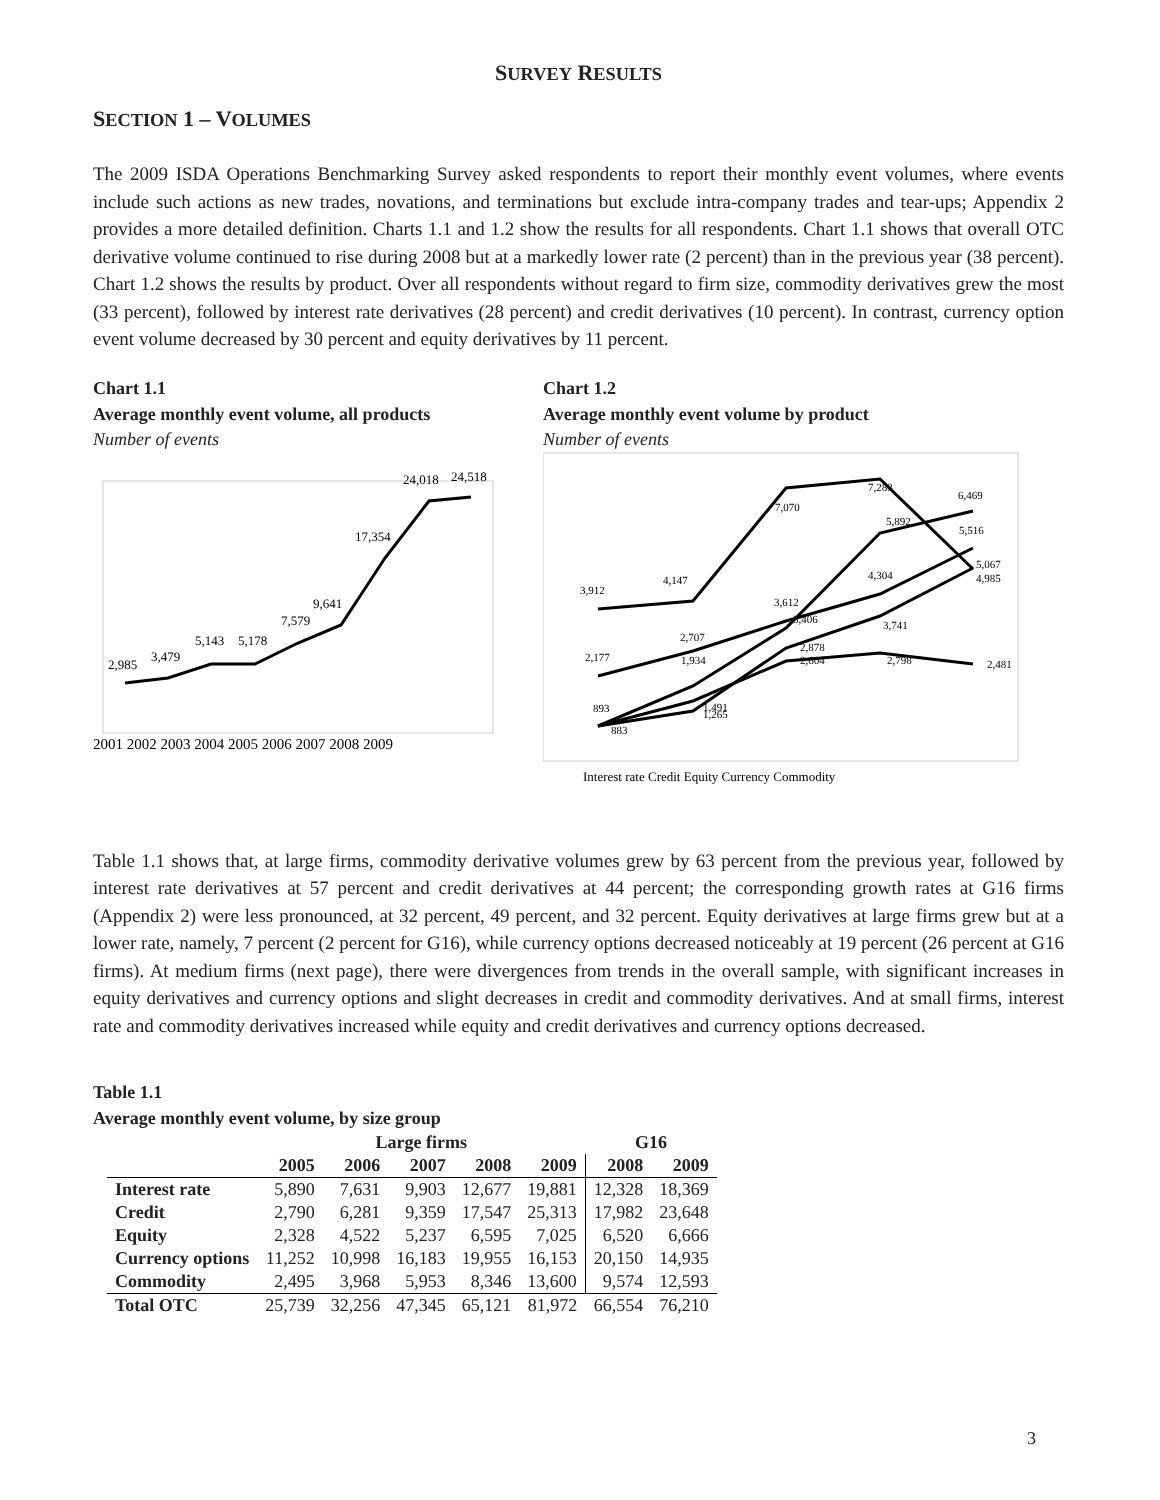SURVEY RESULTS
SECTION 1 – VOLUMES
The 2009 ISDA Operations Benchmarking Survey asked respondents to report their monthly event volumes, where events include such actions as new trades, novations, and terminations but exclude intra-company trades and tear-ups; Appendix 2 provides a more detailed definition. Charts 1.1 and 1.2 show the results for all respondents. Chart 1.1 shows that overall OTC derivative volume continued to rise during 2008 but at a markedly lower rate (2 percent) than in the previous year (38 percent). Chart 1.2 shows the results by product. Over all respondents without regard to firm size, commodity derivatives grew the most (33 percent), followed by interest rate derivatives (28 percent) and credit derivatives (10 percent). In contrast, currency option event volume decreased by 30 percent and equity derivatives by 11 percent.
Chart 1.1
Average monthly event volume, all products
Number of events
2,985
3,479
5,143
5,178
7,579
9,641
17,354
24,018
24,518
2001 2002 2003 2004 2005 2006 2007 2008 2009
Chart 1.2
Average monthly event volume by product
Number of events
3,912
4,147
7,070
7,283
6,469
5,892
5,516
5,067
4,985
4,304
3,612
3,406
3,741
2,707
2,177
1,934
2,878
2,604
2,798
2,481
893
883
1,491
1,265
Interest rate Credit Equity Currency Commodity
Table 1.1 shows that, at large firms, commodity derivative volumes grew by 63 percent from the previous year, followed by interest rate derivatives at 57 percent and credit derivatives at 44 percent; the corresponding growth rates at G16 firms (Appendix 2) were less pronounced, at 32 percent, 49 percent, and 32 percent. Equity derivatives at large firms grew but at a lower rate, namely, 7 percent (2 percent for G16), while currency options decreased noticeably at 19 percent (26 percent at G16 firms). At medium firms (next page), there were divergences from trends in the overall sample, with significant increases in equity derivatives and currency options and slight decreases in credit and commodity derivatives. And at small firms, interest rate and commodity derivatives increased while equity and credit derivatives and currency options decreased.
Table 1.1
Average monthly event volume, by size group
| | Large firms | | | | | G16 | |
| --- | --- | --- | --- | --- | --- | --- | --- |
| | 2005 | 2006 | 2007 | 2008 | 2009 | 2008 | 2009 |
| Interest rate | 5,890 | 7,631 | 9,903 | 12,677 | 19,881 | 12,328 | 18,369 |
| Credit | 2,790 | 6,281 | 9,359 | 17,547 | 25,313 | 17,982 | 23,648 |
| Equity | 2,328 | 4,522 | 5,237 | 6,595 | 7,025 | 6,520 | 6,666 |
| Currency options | 11,252 | 10,998 | 16,183 | 19,955 | 16,153 | 20,150 | 14,935 |
| Commodity | 2,495 | 3,968 | 5,953 | 8,346 | 13,600 | 9,574 | 12,593 |
| Total OTC | 25,739 | 32,256 | 47,345 | 65,121 | 81,972 | 66,554 | 76,210 |
3